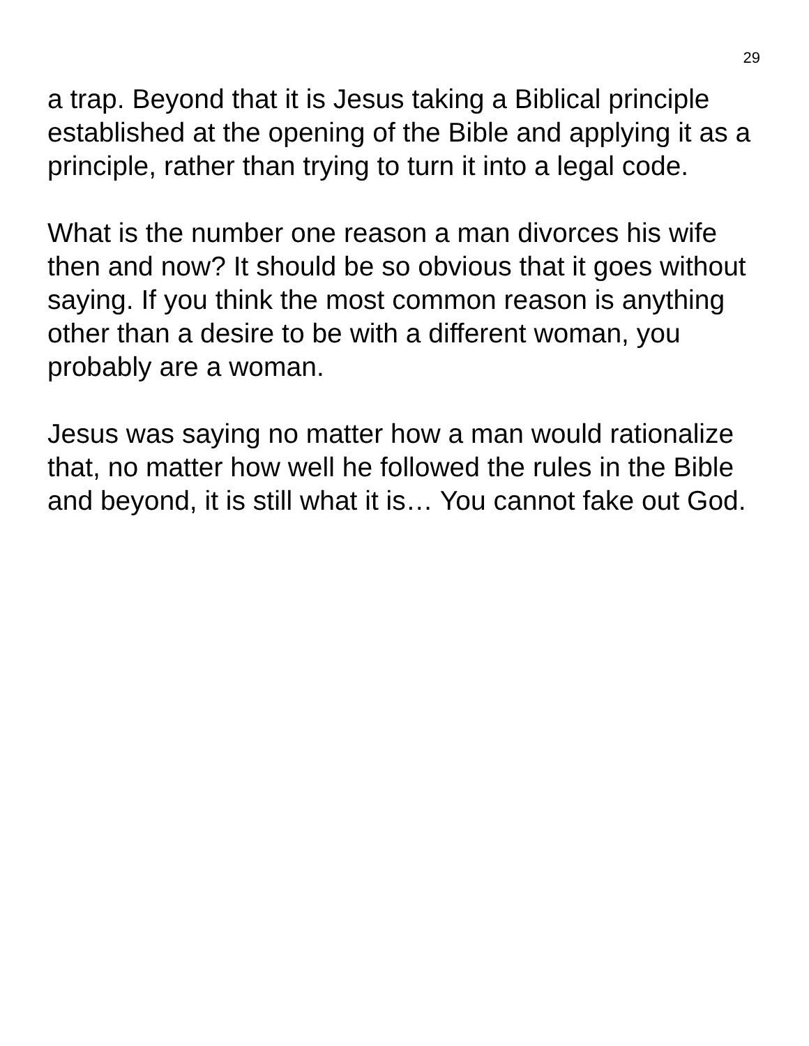29
a trap. Beyond that it is Jesus taking a Biblical principle established at the opening of the Bible and applying it as a principle, rather than trying to turn it into a legal code.
What is the number one reason a man divorces his wife then and now? It should be so obvious that it goes without saying. If you think the most common reason is anything other than a desire to be with a different woman, you probably are a woman.
Jesus was saying no matter how a man would rationalize that, no matter how well he followed the rules in the Bible and beyond, it is still what it is… You cannot fake out God.